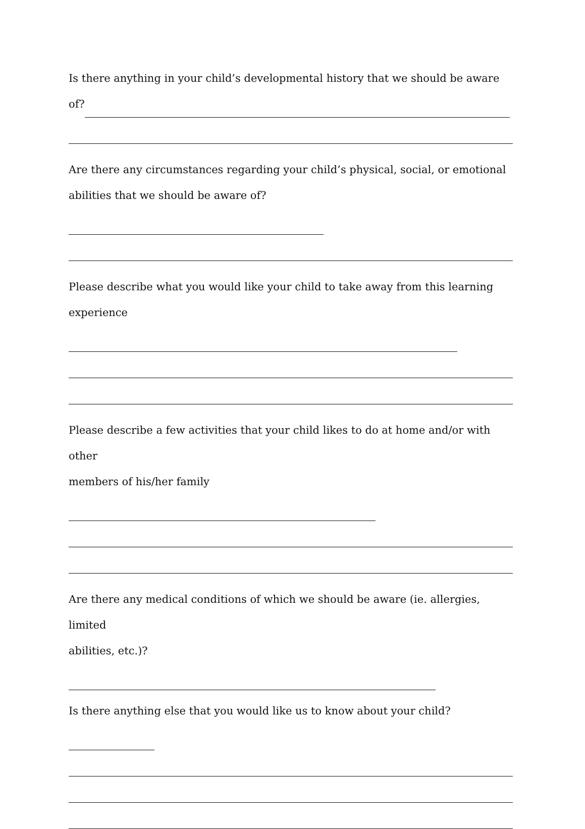Is there anything in your child’s developmental history that we should be aware
of?
Are there any circumstances regarding your child’s physical, social, or emotional
abilities that we should be aware of?
Please describe what you would like your child to take away from this learning
experience
Please describe a few activities that your child likes to do at home and/or with other
members of his/her family
Are there any medical conditions of which we should be aware (ie. allergies, limited
abilities, etc.)?
Is there anything else that you would like us to know about your child?